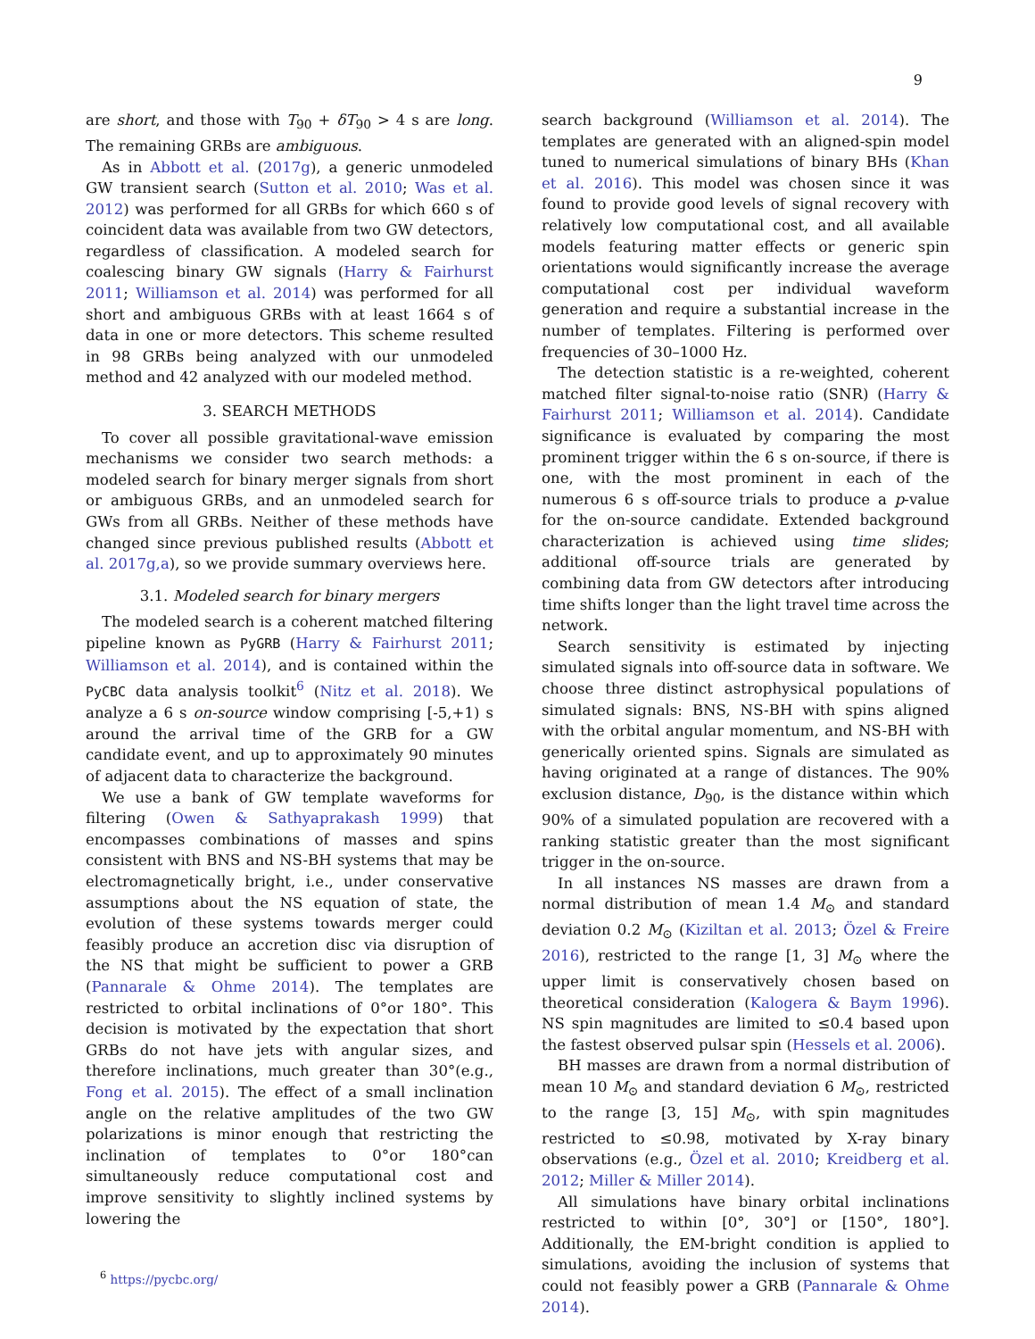9
are short, and those with T<sub>90</sub> + δT<sub>90</sub> > 4 s are long. The remaining GRBs are ambiguous.
As in Abbott et al. (2017g), a generic unmodeled GW transient search (Sutton et al. 2010; Was et al. 2012) was performed for all GRBs for which 660 s of coincident data was available from two GW detectors, regardless of classification. A modeled search for coalescing binary GW signals (Harry & Fairhurst 2011; Williamson et al. 2014) was performed for all short and ambiguous GRBs with at least 1664 s of data in one or more detectors. This scheme resulted in 98 GRBs being analyzed with our unmodeled method and 42 analyzed with our modeled method.
3. SEARCH METHODS
To cover all possible gravitational-wave emission mechanisms we consider two search methods: a modeled search for binary merger signals from short or ambiguous GRBs, and an unmodeled search for GWs from all GRBs. Neither of these methods have changed since previous published results (Abbott et al. 2017g,a), so we provide summary overviews here.
3.1. Modeled search for binary mergers
The modeled search is a coherent matched filtering pipeline known as PyGRB (Harry & Fairhurst 2011; Williamson et al. 2014), and is contained within the PyCBC data analysis toolkit<sup>6</sup> (Nitz et al. 2018). We analyze a 6 s on-source window comprising [-5,+1) s around the arrival time of the GRB for a GW candidate event, and up to approximately 90 minutes of adjacent data to characterize the background.
We use a bank of GW template waveforms for filtering (Owen & Sathyaprakash 1999) that encompasses combinations of masses and spins consistent with BNS and NS-BH systems that may be electromagnetically bright, i.e., under conservative assumptions about the NS equation of state, the evolution of these systems towards merger could feasibly produce an accretion disc via disruption of the NS that might be sufficient to power a GRB (Pannarale & Ohme 2014). The templates are restricted to orbital inclinations of 0°or 180°. This decision is motivated by the expectation that short GRBs do not have jets with angular sizes, and therefore inclinations, much greater than 30°(e.g., Fong et al. 2015). The effect of a small inclination angle on the relative amplitudes of the two GW polarizations is minor enough that restricting the inclination of templates to 0°or 180°can simultaneously reduce computational cost and improve sensitivity to slightly inclined systems by lowering the
<sup>6</sup> https://pycbc.org/
search background (Williamson et al. 2014). The templates are generated with an aligned-spin model tuned to numerical simulations of binary BHs (Khan et al. 2016). This model was chosen since it was found to provide good levels of signal recovery with relatively low computational cost, and all available models featuring matter effects or generic spin orientations would significantly increase the average computational cost per individual waveform generation and require a substantial increase in the number of templates. Filtering is performed over frequencies of 30–1000 Hz.
The detection statistic is a re-weighted, coherent matched filter signal-to-noise ratio (SNR) (Harry & Fairhurst 2011; Williamson et al. 2014). Candidate significance is evaluated by comparing the most prominent trigger within the 6 s on-source, if there is one, with the most prominent in each of the numerous 6 s off-source trials to produce a p-value for the on-source candidate. Extended background characterization is achieved using time slides; additional off-source trials are generated by combining data from GW detectors after introducing time shifts longer than the light travel time across the network.
Search sensitivity is estimated by injecting simulated signals into off-source data in software. We choose three distinct astrophysical populations of simulated signals: BNS, NS-BH with spins aligned with the orbital angular momentum, and NS-BH with generically oriented spins. Signals are simulated as having originated at a range of distances. The 90% exclusion distance, D<sub>90</sub>, is the distance within which 90% of a simulated population are recovered with a ranking statistic greater than the most significant trigger in the on-source.
In all instances NS masses are drawn from a normal distribution of mean 1.4 M<sub>⊙</sub> and standard deviation 0.2 M<sub>⊙</sub> (Kiziltan et al. 2013; Özel & Freire 2016), restricted to the range [1, 3] M<sub>⊙</sub> where the upper limit is conservatively chosen based on theoretical consideration (Kalogera & Baym 1996). NS spin magnitudes are limited to ≤0.4 based upon the fastest observed pulsar spin (Hessels et al. 2006).
BH masses are drawn from a normal distribution of mean 10 M<sub>⊙</sub> and standard deviation 6 M<sub>⊙</sub>, restricted to the range [3, 15] M<sub>⊙</sub>, with spin magnitudes restricted to ≤0.98, motivated by X-ray binary observations (e.g., Özel et al. 2010; Kreidberg et al. 2012; Miller & Miller 2014).
All simulations have binary orbital inclinations restricted to within [0°, 30°] or [150°, 180°]. Additionally, the EM-bright condition is applied to simulations, avoiding the inclusion of systems that could not feasibly power a GRB (Pannarale & Ohme 2014).